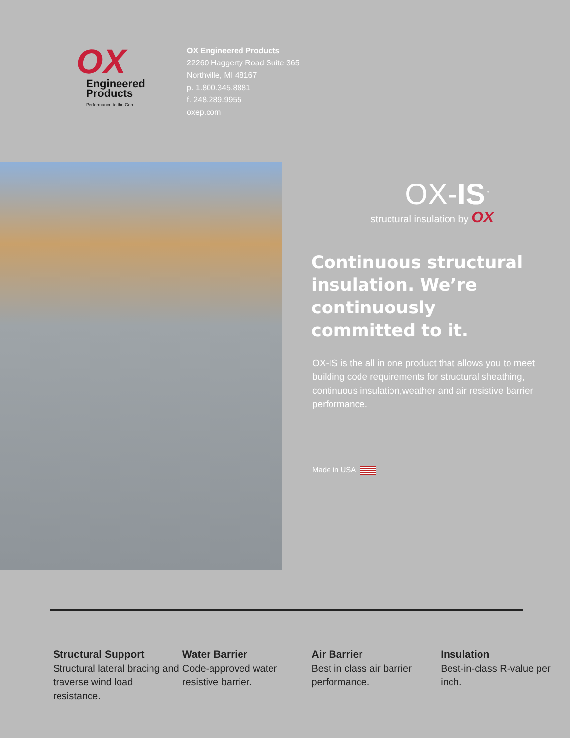OX
Engineered
Products
Performance to the Core
OX Engineered Products
22260 Haggerty Road Suite 365
Northville, MI 48167
p. 1.800.345.8881
f. 248.289.9955
oxep.com
OX-IS<sup>™</sup>
structural insulation by OX
Continuous structural insulation. We’re continuously committed to it.
OX-IS is the all in one product that allows you to meet building code requirements for structural sheathing, continuous insulation,weather and air resistive barrier performance.
Made in USA
Structural Support
Structural lateral bracing and traverse wind load resistance.
Water Barrier
Code-approved water resistive barrier.
Air Barrier
Best in class air barrier performance.
Insulation
Best-in-class R-value per inch.